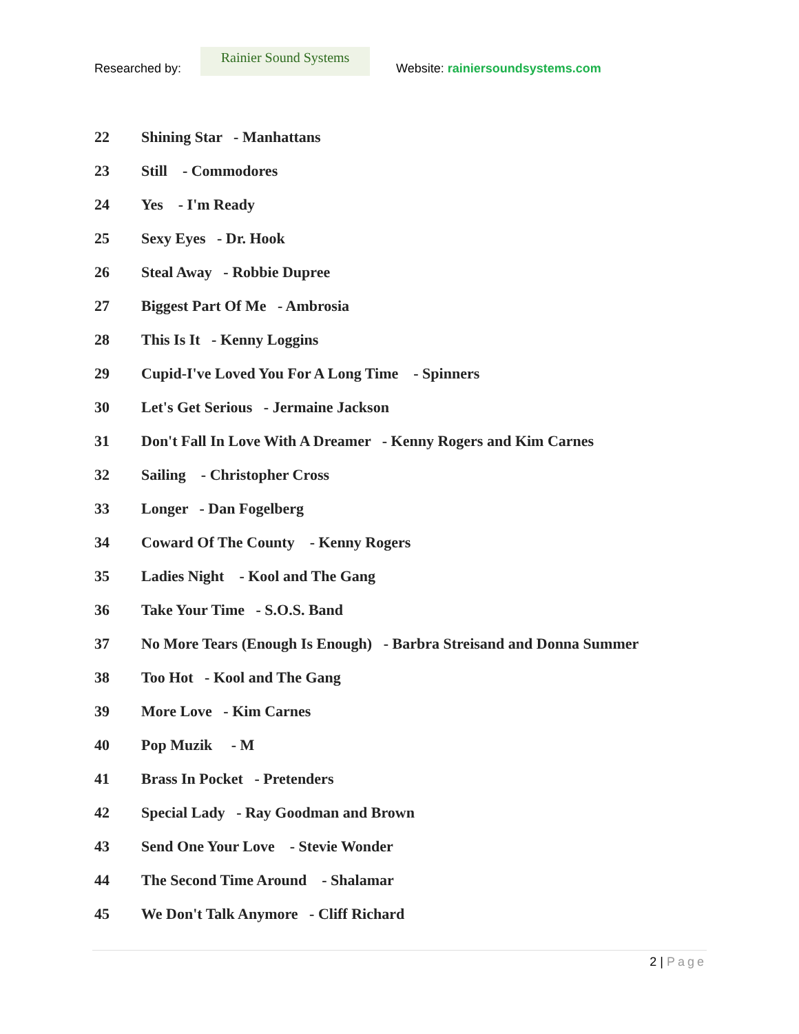Researched by:
Rainier Sound Systems
Website: rainiersoundsystems.com
22 Shining Star - Manhattans
23 Still - Commodores
24 Yes - I'm Ready
25 Sexy Eyes - Dr. Hook
26 Steal Away - Robbie Dupree
27 Biggest Part Of Me - Ambrosia
28 This Is It - Kenny Loggins
29 Cupid-I've Loved You For A Long Time - Spinners
30 Let's Get Serious - Jermaine Jackson
31 Don't Fall In Love With A Dreamer - Kenny Rogers and Kim Carnes
32 Sailing - Christopher Cross
33 Longer - Dan Fogelberg
34 Coward Of The County - Kenny Rogers
35 Ladies Night - Kool and The Gang
36 Take Your Time - S.O.S. Band
37 No More Tears (Enough Is Enough) - Barbra Streisand and Donna Summer
38 Too Hot - Kool and The Gang
39 More Love - Kim Carnes
40 Pop Muzik - M
41 Brass In Pocket - Pretenders
42 Special Lady - Ray Goodman and Brown
43 Send One Your Love - Stevie Wonder
44 The Second Time Around - Shalamar
45 We Don't Talk Anymore - Cliff Richard
2 | Page